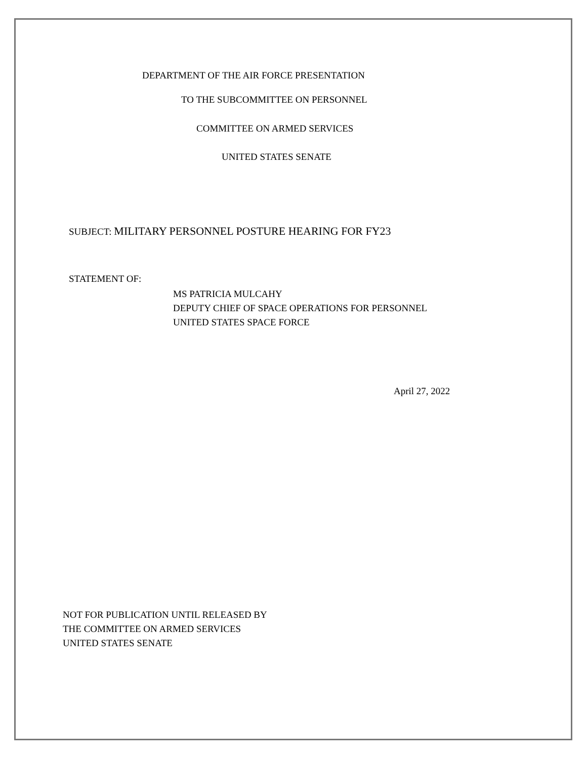DEPARTMENT OF THE AIR FORCE PRESENTATION
TO THE SUBCOMMITTEE ON PERSONNEL
COMMITTEE ON ARMED SERVICES
UNITED STATES SENATE
SUBJECT: MILITARY PERSONNEL POSTURE HEARING FOR FY23
STATEMENT OF:
MS PATRICIA MULCAHY
DEPUTY CHIEF OF SPACE OPERATIONS FOR PERSONNEL
UNITED STATES SPACE FORCE
April 27, 2022
NOT FOR PUBLICATION UNTIL RELEASED BY
THE COMMITTEE ON ARMED SERVICES
UNITED STATES SENATE